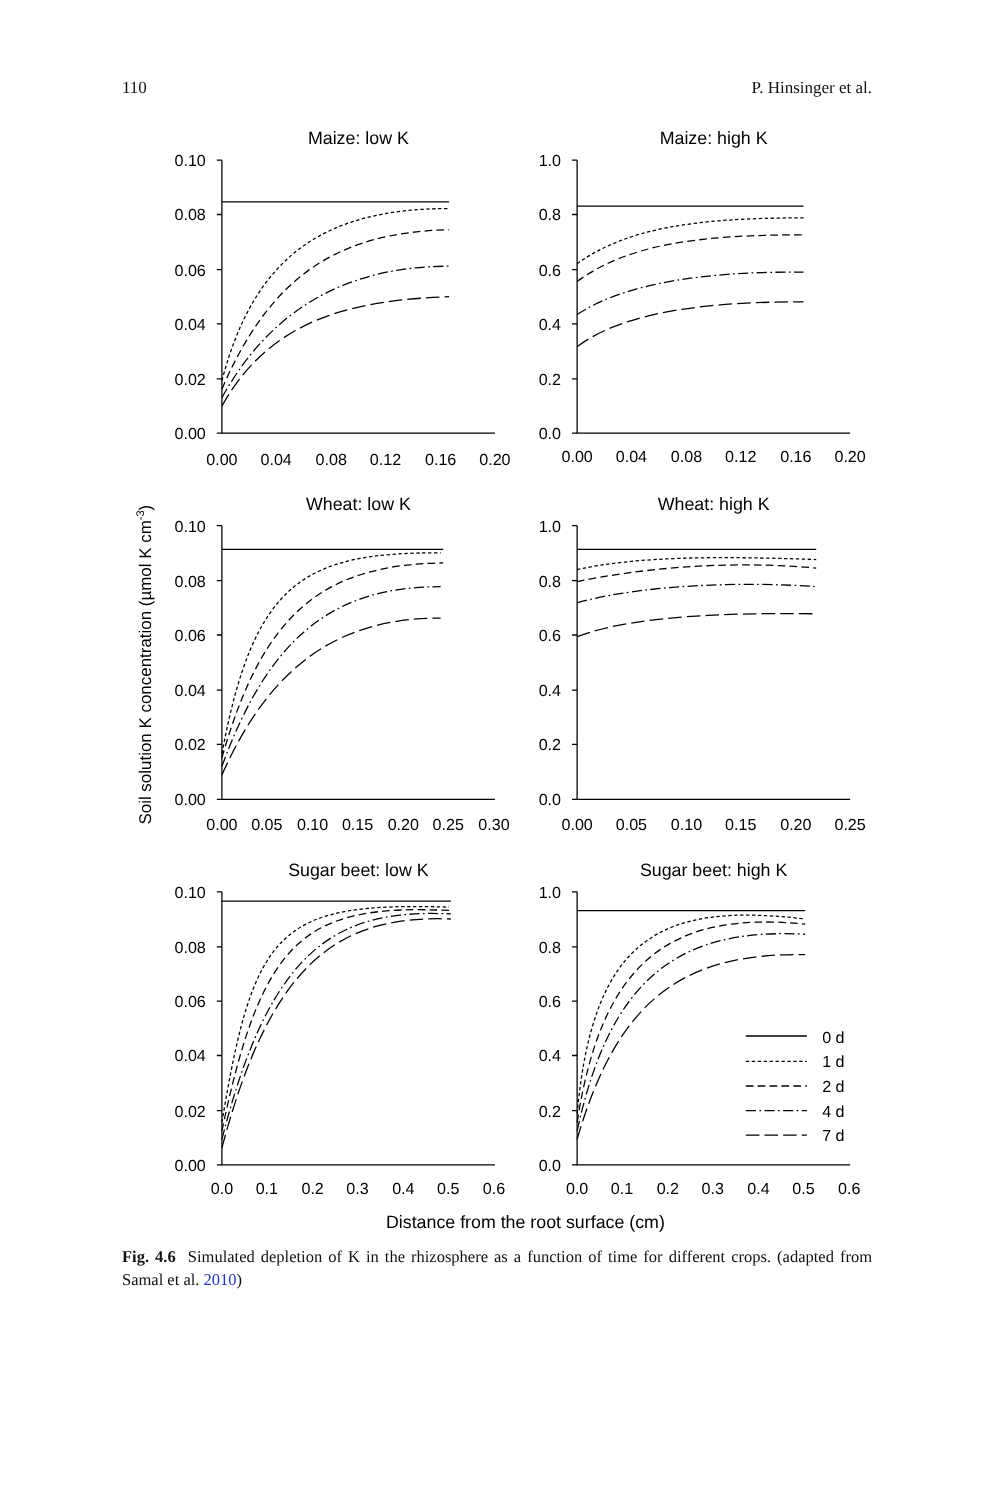110 P. Hinsinger et al.
Soil solution K concentration (µmol K cm-3)
Maize: low K
Maize: high K
Wheat: low K
Wheat: high K
Sugar beet: low K
Sugar beet: high K
0.10
0.08
0.06
0.04
0.02
0.00
1.0
0.8
0.6
0.4
0.2
0.0
0.00
0.04
0.08
0.12
0.16
0.20
0.00
0.04
0.08
0.12
0.16
0.20
0.10
0.08
0.06
0.04
0.02
0.00
1.0
0.8
0.6
0.4
0.2
0.0
0.00
0.05
0.10
0.15
0.20
0.25
0.30
0.00
0.05
0.10
0.15
0.20
0.25
0.10
0.08
0.06
0.04
0.02
0.00
1.0
0.8
0.6
0.4
0.2
0.0
0.0
0.1
0.2
0.3
0.4
0.5
0.6
0.0
0.1
0.2
0.3
0.4
0.5
0.6
Distance from the root surface (cm)
0 d
1 d
2 d
4 d
7 d
Fig. 4.6 Simulated depletion of K in the rhizosphere as a function of time for different crops. (adapted from Samal et al. 2010)